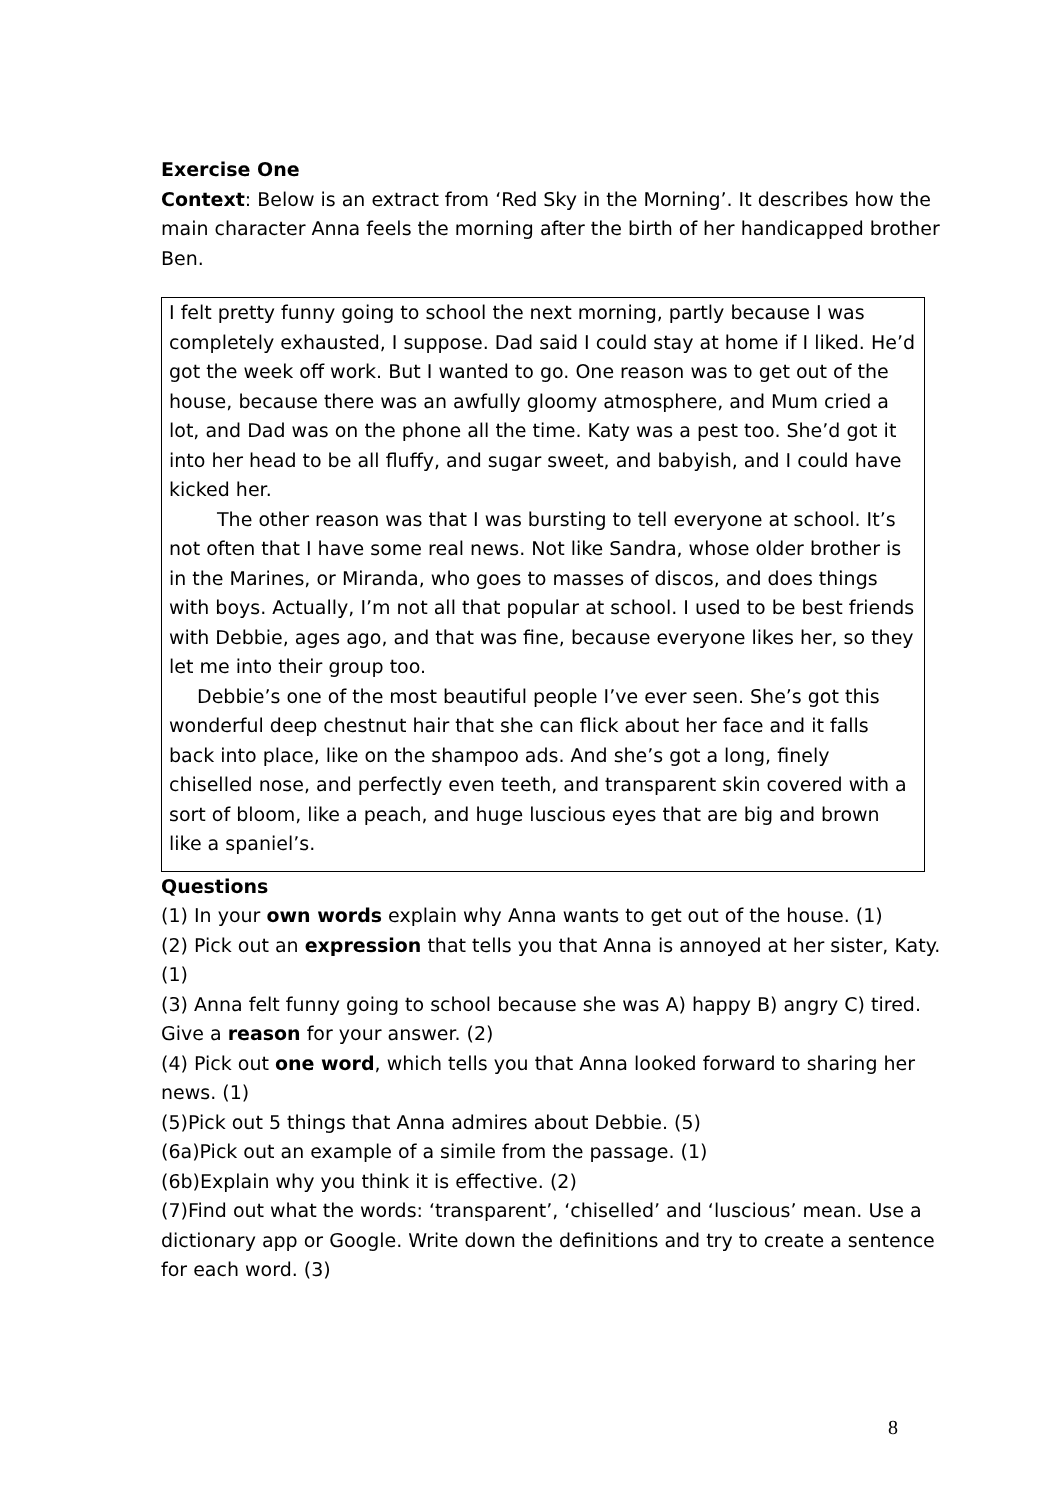Exercise One
Context: Below is an extract from ‘Red Sky in the Morning’. It describes how the main character Anna feels the morning after the birth of her handicapped brother Ben.
I felt pretty funny going to school the next morning, partly because I was completely exhausted, I suppose. Dad said I could stay at home if I liked. He’d got the week off work. But I wanted to go. One reason was to get out of the house, because there was an awfully gloomy atmosphere, and Mum cried a lot, and Dad was on the phone all the time. Katy was a pest too. She’d got it into her head to be all fluffy, and sugar sweet, and babyish, and I could have kicked her.
The other reason was that I was bursting to tell everyone at school. It’s not often that I have some real news. Not like Sandra, whose older brother is in the Marines, or Miranda, who goes to masses of discos, and does things with boys. Actually, I’m not all that popular at school. I used to be best friends with Debbie, ages ago, and that was fine, because everyone likes her, so they let me into their group too.
Debbie’s one of the most beautiful people I’ve ever seen. She’s got this wonderful deep chestnut hair that she can flick about her face and it falls back into place, like on the shampoo ads. And she’s got a long, finely chiselled nose, and perfectly even teeth, and transparent skin covered with a sort of bloom, like a peach, and huge luscious eyes that are big and brown like a spaniel’s.
Questions
(1) In your own words explain why Anna wants to get out of the house. (1)
(2) Pick out an expression that tells you that Anna is annoyed at her sister, Katy. (1)
(3) Anna felt funny going to school because she was A) happy B) angry C) tired. Give a reason for your answer. (2)
(4) Pick out one word, which tells you that Anna looked forward to sharing her news. (1)
(5)Pick out 5 things that Anna admires about Debbie. (5)
(6a)Pick out an example of a simile from the passage. (1)
(6b)Explain why you think it is effective. (2)
(7)Find out what the words: ‘transparent’, ‘chiselled’ and ‘luscious’ mean. Use a dictionary app or Google. Write down the definitions and try to create a sentence for each word. (3)
8